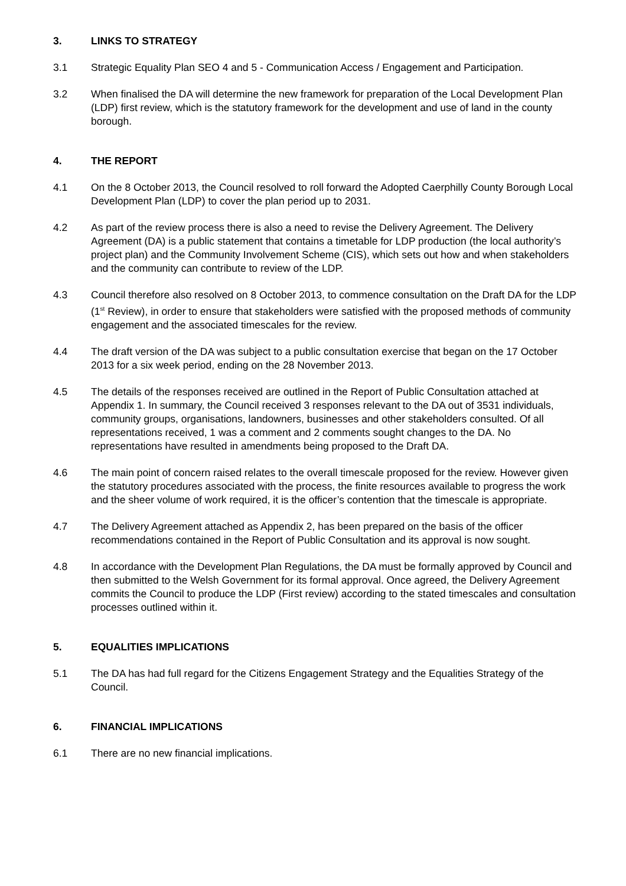3. LINKS TO STRATEGY
3.1 Strategic Equality Plan SEO 4 and 5 - Communication Access / Engagement and Participation.
3.2 When finalised the DA will determine the new framework for preparation of the Local Development Plan (LDP) first review, which is the statutory framework for the development and use of land in the county borough.
4. THE REPORT
4.1 On the 8 October 2013, the Council resolved to roll forward the Adopted Caerphilly County Borough Local Development Plan (LDP) to cover the plan period up to 2031.
4.2 As part of the review process there is also a need to revise the Delivery Agreement. The Delivery Agreement (DA) is a public statement that contains a timetable for LDP production (the local authority’s project plan) and the Community Involvement Scheme (CIS), which sets out how and when stakeholders and the community can contribute to review of the LDP.
4.3 Council therefore also resolved on 8 October 2013, to commence consultation on the Draft DA for the LDP (1<sup>st</sup> Review), in order to ensure that stakeholders were satisfied with the proposed methods of community engagement and the associated timescales for the review.
4.4 The draft version of the DA was subject to a public consultation exercise that began on the 17 October 2013 for a six week period, ending on the 28 November 2013.
4.5 The details of the responses received are outlined in the Report of Public Consultation attached at Appendix 1. In summary, the Council received 3 responses relevant to the DA out of 3531 individuals, community groups, organisations, landowners, businesses and other stakeholders consulted. Of all representations received, 1 was a comment and 2 comments sought changes to the DA. No representations have resulted in amendments being proposed to the Draft DA.
4.6 The main point of concern raised relates to the overall timescale proposed for the review. However given the statutory procedures associated with the process, the finite resources available to progress the work and the sheer volume of work required, it is the officer’s contention that the timescale is appropriate.
4.7 The Delivery Agreement attached as Appendix 2, has been prepared on the basis of the officer recommendations contained in the Report of Public Consultation and its approval is now sought.
4.8 In accordance with the Development Plan Regulations, the DA must be formally approved by Council and then submitted to the Welsh Government for its formal approval. Once agreed, the Delivery Agreement commits the Council to produce the LDP (First review) according to the stated timescales and consultation processes outlined within it.
5. EQUALITIES IMPLICATIONS
5.1 The DA has had full regard for the Citizens Engagement Strategy and the Equalities Strategy of the Council.
6. FINANCIAL IMPLICATIONS
6.1 There are no new financial implications.